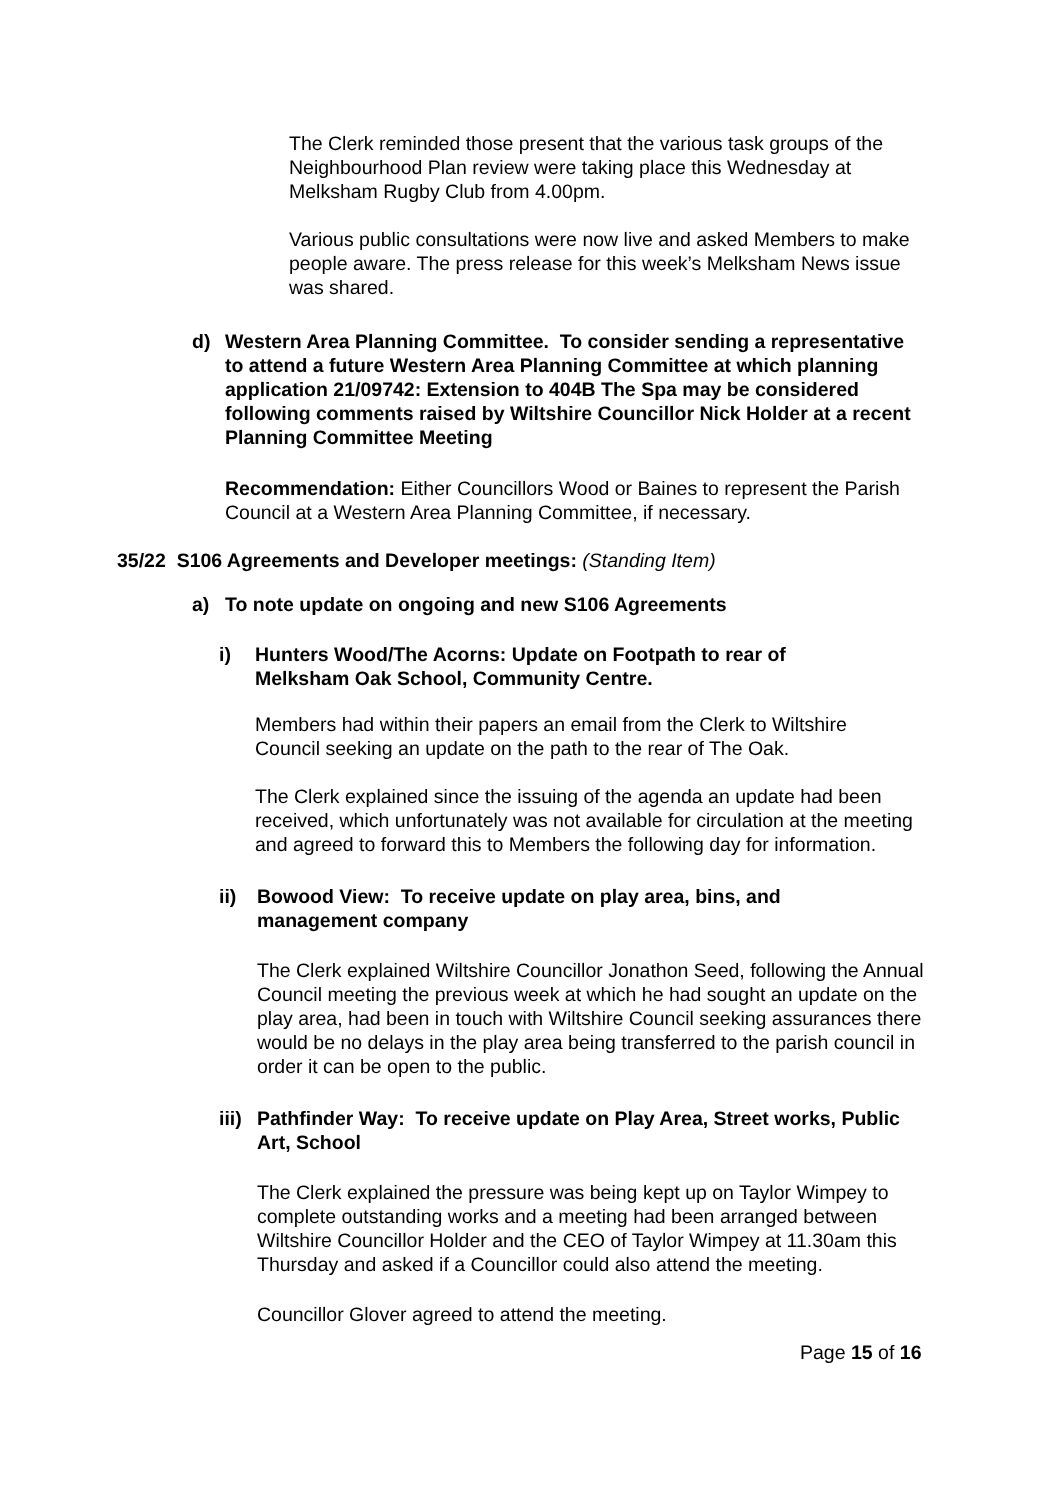The Clerk reminded those present that the various task groups of the Neighbourhood Plan review were taking place this Wednesday at Melksham Rugby Club from 4.00pm.
Various public consultations were now live and asked Members to make people aware. The press release for this week’s Melksham News issue was shared.
d) Western Area Planning Committee. To consider sending a representative to attend a future Western Area Planning Committee at which planning application 21/09742: Extension to 404B The Spa may be considered following comments raised by Wiltshire Councillor Nick Holder at a recent Planning Committee Meeting
Recommendation: Either Councillors Wood or Baines to represent the Parish Council at a Western Area Planning Committee, if necessary.
35/22 S106 Agreements and Developer meetings: (Standing Item)
a) To note update on ongoing and new S106 Agreements
i) Hunters Wood/The Acorns: Update on Footpath to rear of Melksham Oak School, Community Centre.
Members had within their papers an email from the Clerk to Wiltshire Council seeking an update on the path to the rear of The Oak.
The Clerk explained since the issuing of the agenda an update had been received, which unfortunately was not available for circulation at the meeting and agreed to forward this to Members the following day for information.
ii) Bowood View: To receive update on play area, bins, and management company
The Clerk explained Wiltshire Councillor Jonathon Seed, following the Annual Council meeting the previous week at which he had sought an update on the play area, had been in touch with Wiltshire Council seeking assurances there would be no delays in the play area being transferred to the parish council in order it can be open to the public.
iii) Pathfinder Way: To receive update on Play Area, Street works, Public Art, School
The Clerk explained the pressure was being kept up on Taylor Wimpey to complete outstanding works and a meeting had been arranged between Wiltshire Councillor Holder and the CEO of Taylor Wimpey at 11.30am this Thursday and asked if a Councillor could also attend the meeting.
Councillor Glover agreed to attend the meeting.
Page 15 of 16